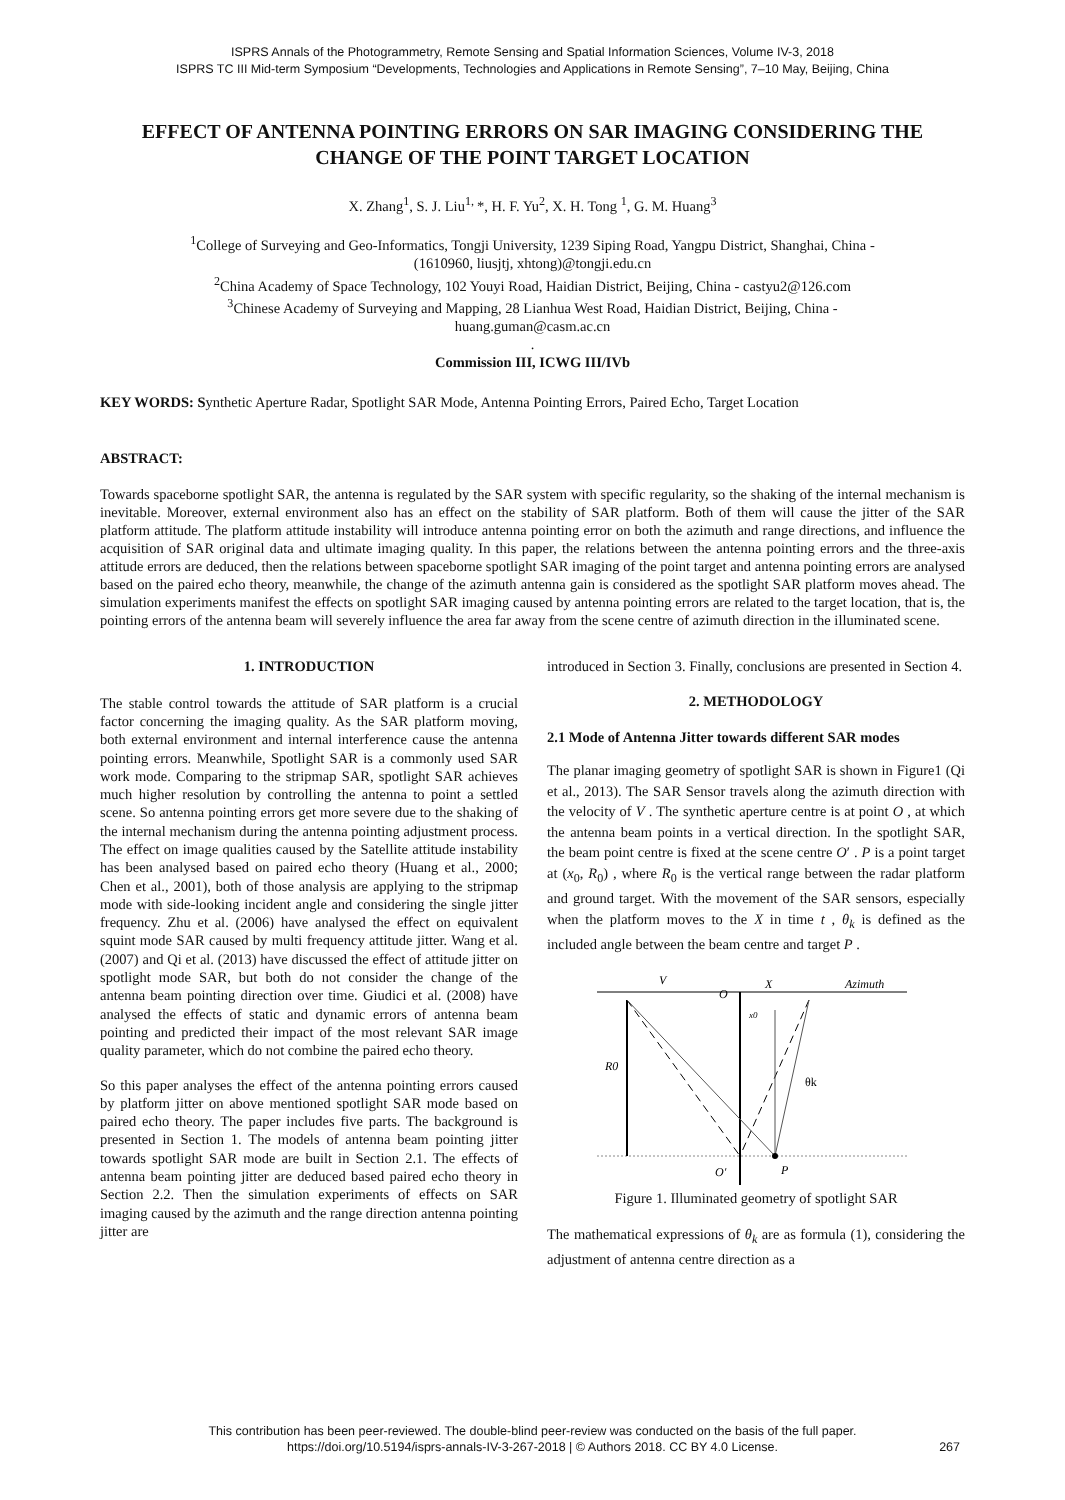ISPRS Annals of the Photogrammetry, Remote Sensing and Spatial Information Sciences, Volume IV-3, 2018
ISPRS TC III Mid-term Symposium “Developments, Technologies and Applications in Remote Sensing”, 7–10 May, Beijing, China
EFFECT OF ANTENNA POINTING ERRORS ON SAR IMAGING CONSIDERING THE CHANGE OF THE POINT TARGET LOCATION
X. Zhang<sup>1</sup>, S. J. Liu<sup>1,</sup>*, H. F. Yu<sup>2</sup>, X. H. Tong <sup>1</sup>, G. M. Huang<sup>3</sup>
<sup>1</sup> College of Surveying and Geo-Informatics, Tongji University, 1239 Siping Road, Yangpu District, Shanghai, China -
(1610960, liusjtj, xhtong)@tongji.edu.cn
<sup>2</sup> China Academy of Space Technology, 102 Youyi Road, Haidian District, Beijing, China - castyu2@126.com
<sup>3</sup> Chinese Academy of Surveying and Mapping, 28 Lianhua West Road, Haidian District, Beijing, China -
huang.guman@casm.ac.cn
.
Commission III, ICWG III/IVb
KEY WORDS: Synthetic Aperture Radar, Spotlight SAR Mode, Antenna Pointing Errors, Paired Echo, Target Location
ABSTRACT:
Towards spaceborne spotlight SAR, the antenna is regulated by the SAR system with specific regularity, so the shaking of the internal mechanism is inevitable. Moreover, external environment also has an effect on the stability of SAR platform. Both of them will cause the jitter of the SAR platform attitude. The platform attitude instability will introduce antenna pointing error on both the azimuth and range directions, and influence the acquisition of SAR original data and ultimate imaging quality. In this paper, the relations between the antenna pointing errors and the three-axis attitude errors are deduced, then the relations between spaceborne spotlight SAR imaging of the point target and antenna pointing errors are analysed based on the paired echo theory, meanwhile, the change of the azimuth antenna gain is considered as the spotlight SAR platform moves ahead. The simulation experiments manifest the effects on spotlight SAR imaging caused by antenna pointing errors are related to the target location, that is, the pointing errors of the antenna beam will severely influence the area far away from the scene centre of azimuth direction in the illuminated scene.
1. INTRODUCTION
The stable control towards the attitude of SAR platform is a crucial factor concerning the imaging quality. As the SAR platform moving, both external environment and internal interference cause the antenna pointing errors. Meanwhile, Spotlight SAR is a commonly used SAR work mode. Comparing to the stripmap SAR, spotlight SAR achieves much higher resolution by controlling the antenna to point a settled scene. So antenna pointing errors get more severe due to the shaking of the internal mechanism during the antenna pointing adjustment process. The effect on image qualities caused by the Satellite attitude instability has been analysed based on paired echo theory (Huang et al., 2000; Chen et al., 2001), both of those analysis are applying to the stripmap mode with side-looking incident angle and considering the single jitter frequency. Zhu et al. (2006) have analysed the effect on equivalent squint mode SAR caused by multi frequency attitude jitter. Wang et al. (2007) and Qi et al. (2013) have discussed the effect of attitude jitter on spotlight mode SAR, but both do not consider the change of the antenna beam pointing direction over time. Giudici et al. (2008) have analysed the effects of static and dynamic errors of antenna beam pointing and predicted their impact of the most relevant SAR image quality parameter, which do not combine the paired echo theory.
So this paper analyses the effect of the antenna pointing errors caused by platform jitter on above mentioned spotlight SAR mode based on paired echo theory. The paper includes five parts. The background is presented in Section 1. The models of antenna beam pointing jitter towards spotlight SAR mode are built in Section 2.1. The effects of antenna beam pointing jitter are deduced based paired echo theory in Section 2.2. Then the simulation experiments of effects on SAR imaging caused by the azimuth and the range direction antenna pointing jitter are
introduced in Section 3. Finally, conclusions are presented in Section 4.
2. METHODOLOGY
2.1 Mode of Antenna Jitter towards different SAR modes
The planar imaging geometry of spotlight SAR is shown in Figure1 (Qi et al., 2013). The SAR Sensor travels along the azimuth direction with the velocity of V . The synthetic aperture centre is at point O , at which the antenna beam points in a vertical direction. In the spotlight SAR, the beam point centre is fixed at the scene centre O′ . P is a point target at (x<sub>0</sub>, R<sub>0</sub>) , where R<sub>0</sub> is the vertical range between the radar platform and ground target. With the movement of the SAR sensors, especially when the platform moves to the X in time t , θ<sub>k</sub> is defined as the included angle between the beam centre and target P .
V
O
X
Azimuth
x0
R0
θk
O′
P
Figure 1. Illuminated geometry of spotlight SAR
The mathematical expressions of θ<sub>k</sub> are as formula (1), considering the adjustment of antenna centre direction as a
This contribution has been peer-reviewed. The double-blind peer-review was conducted on the basis of the full paper.
https://doi.org/10.5194/isprs-annals-IV-3-267-2018 | © Authors 2018. CC BY 4.0 License.
267